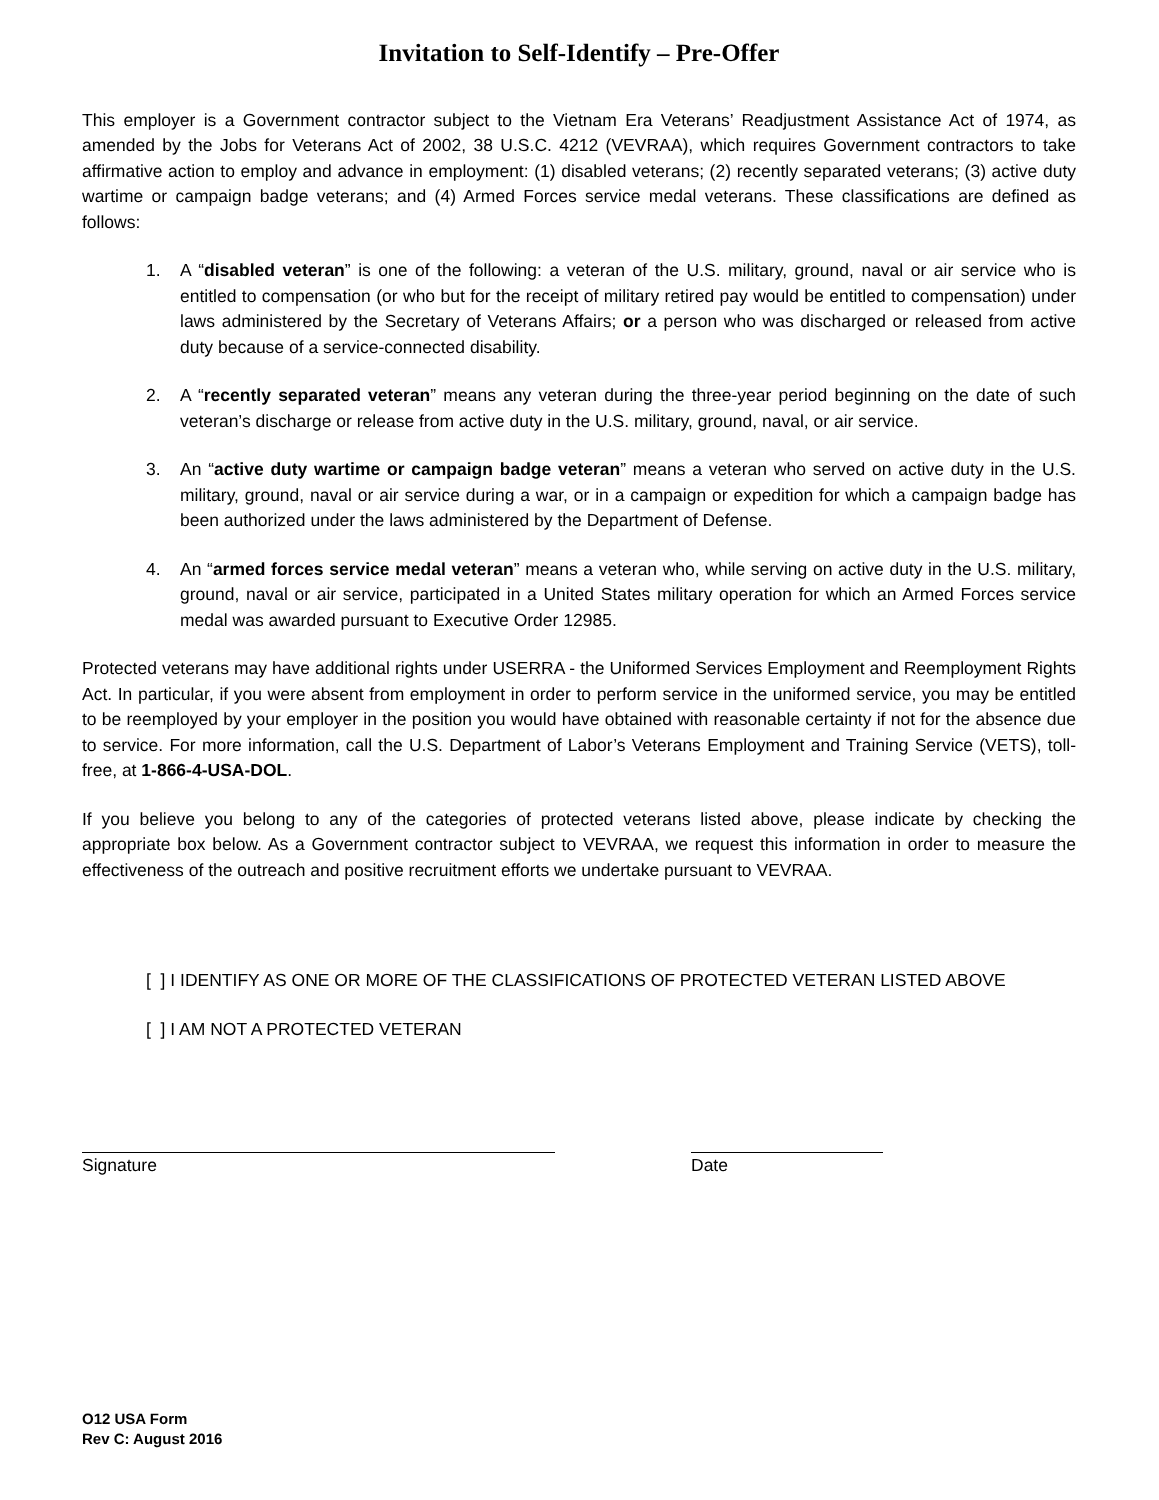Invitation to Self-Identify – Pre-Offer
This employer is a Government contractor subject to the Vietnam Era Veterans’ Readjustment Assistance Act of 1974, as amended by the Jobs for Veterans Act of 2002, 38 U.S.C. 4212 (VEVRAA), which requires Government contractors to take affirmative action to employ and advance in employment: (1) disabled veterans; (2) recently separated veterans; (3) active duty wartime or campaign badge veterans; and (4) Armed Forces service medal veterans. These classifications are defined as follows:
1. A “disabled veteran” is one of the following: a veteran of the U.S. military, ground, naval or air service who is entitled to compensation (or who but for the receipt of military retired pay would be entitled to compensation) under laws administered by the Secretary of Veterans Affairs; or a person who was discharged or released from active duty because of a service-connected disability.
2. A “recently separated veteran” means any veteran during the three-year period beginning on the date of such veteran’s discharge or release from active duty in the U.S. military, ground, naval, or air service.
3. An “active duty wartime or campaign badge veteran” means a veteran who served on active duty in the U.S. military, ground, naval or air service during a war, or in a campaign or expedition for which a campaign badge has been authorized under the laws administered by the Department of Defense.
4. An “armed forces service medal veteran” means a veteran who, while serving on active duty in the U.S. military, ground, naval or air service, participated in a United States military operation for which an Armed Forces service medal was awarded pursuant to Executive Order 12985.
Protected veterans may have additional rights under USERRA - the Uniformed Services Employment and Reemployment Rights Act. In particular, if you were absent from employment in order to perform service in the uniformed service, you may be entitled to be reemployed by your employer in the position you would have obtained with reasonable certainty if not for the absence due to service. For more information, call the U.S. Department of Labor’s Veterans Employment and Training Service (VETS), toll-free, at 1-866-4-USA-DOL.
If you believe you belong to any of the categories of protected veterans listed above, please indicate by checking the appropriate box below. As a Government contractor subject to VEVRAA, we request this information in order to measure the effectiveness of the outreach and positive recruitment efforts we undertake pursuant to VEVRAA.
[ ] I IDENTIFY AS ONE OR MORE OF THE CLASSIFICATIONS OF PROTECTED VETERAN LISTED ABOVE
[ ] I AM NOT A PROTECTED VETERAN
Signature Date
O12 USA Form
Rev C: August 2016